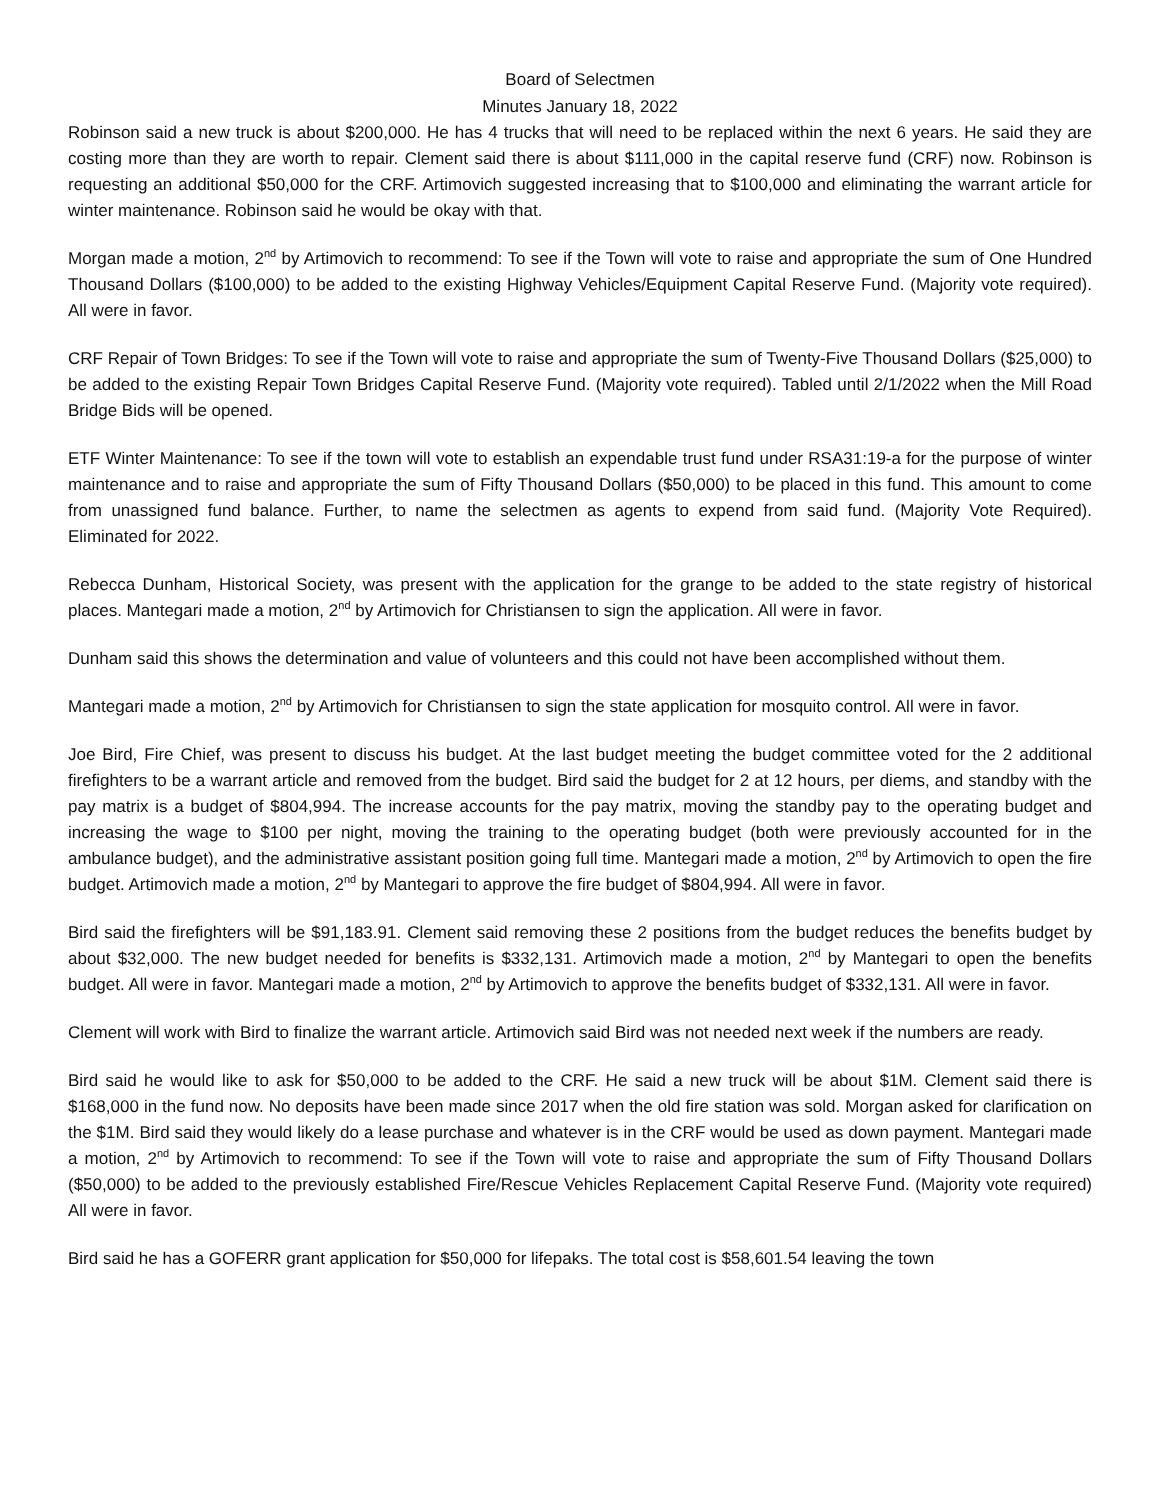Board of Selectmen
Minutes January 18, 2022
Robinson said a new truck is about $200,000. He has 4 trucks that will need to be replaced within the next 6 years. He said they are costing more than they are worth to repair. Clement said there is about $111,000 in the capital reserve fund (CRF) now. Robinson is requesting an additional $50,000 for the CRF. Artimovich suggested increasing that to $100,000 and eliminating the warrant article for winter maintenance. Robinson said he would be okay with that.
Morgan made a motion, 2<sup>nd</sup> by Artimovich to recommend: To see if the Town will vote to raise and appropriate the sum of One Hundred Thousand Dollars ($100,000) to be added to the existing Highway Vehicles/Equipment Capital Reserve Fund. (Majority vote required). All were in favor.
CRF Repair of Town Bridges: To see if the Town will vote to raise and appropriate the sum of Twenty-Five Thousand Dollars ($25,000) to be added to the existing Repair Town Bridges Capital Reserve Fund. (Majority vote required). Tabled until 2/1/2022 when the Mill Road Bridge Bids will be opened.
ETF Winter Maintenance: To see if the town will vote to establish an expendable trust fund under RSA31:19-a for the purpose of winter maintenance and to raise and appropriate the sum of Fifty Thousand Dollars ($50,000) to be placed in this fund. This amount to come from unassigned fund balance. Further, to name the selectmen as agents to expend from said fund. (Majority Vote Required). Eliminated for 2022.
Rebecca Dunham, Historical Society, was present with the application for the grange to be added to the state registry of historical places. Mantegari made a motion, 2<sup>nd</sup> by Artimovich for Christiansen to sign the application. All were in favor.
Dunham said this shows the determination and value of volunteers and this could not have been accomplished without them.
Mantegari made a motion, 2<sup>nd</sup> by Artimovich for Christiansen to sign the state application for mosquito control. All were in favor.
Joe Bird, Fire Chief, was present to discuss his budget. At the last budget meeting the budget committee voted for the 2 additional firefighters to be a warrant article and removed from the budget. Bird said the budget for 2 at 12 hours, per diems, and standby with the pay matrix is a budget of $804,994. The increase accounts for the pay matrix, moving the standby pay to the operating budget and increasing the wage to $100 per night, moving the training to the operating budget (both were previously accounted for in the ambulance budget), and the administrative assistant position going full time. Mantegari made a motion, 2<sup>nd</sup> by Artimovich to open the fire budget. Artimovich made a motion, 2<sup>nd</sup> by Mantegari to approve the fire budget of $804,994. All were in favor.
Bird said the firefighters will be $91,183.91. Clement said removing these 2 positions from the budget reduces the benefits budget by about $32,000. The new budget needed for benefits is $332,131. Artimovich made a motion, 2<sup>nd</sup> by Mantegari to open the benefits budget. All were in favor. Mantegari made a motion, 2<sup>nd</sup> by Artimovich to approve the benefits budget of $332,131. All were in favor.
Clement will work with Bird to finalize the warrant article. Artimovich said Bird was not needed next week if the numbers are ready.
Bird said he would like to ask for $50,000 to be added to the CRF. He said a new truck will be about $1M. Clement said there is $168,000 in the fund now. No deposits have been made since 2017 when the old fire station was sold. Morgan asked for clarification on the $1M. Bird said they would likely do a lease purchase and whatever is in the CRF would be used as down payment. Mantegari made a motion, 2<sup>nd</sup> by Artimovich to recommend: To see if the Town will vote to raise and appropriate the sum of Fifty Thousand Dollars ($50,000) to be added to the previously established Fire/Rescue Vehicles Replacement Capital Reserve Fund. (Majority vote required) All were in favor.
Bird said he has a GOFERR grant application for $50,000 for lifepaks. The total cost is $58,601.54 leaving the town